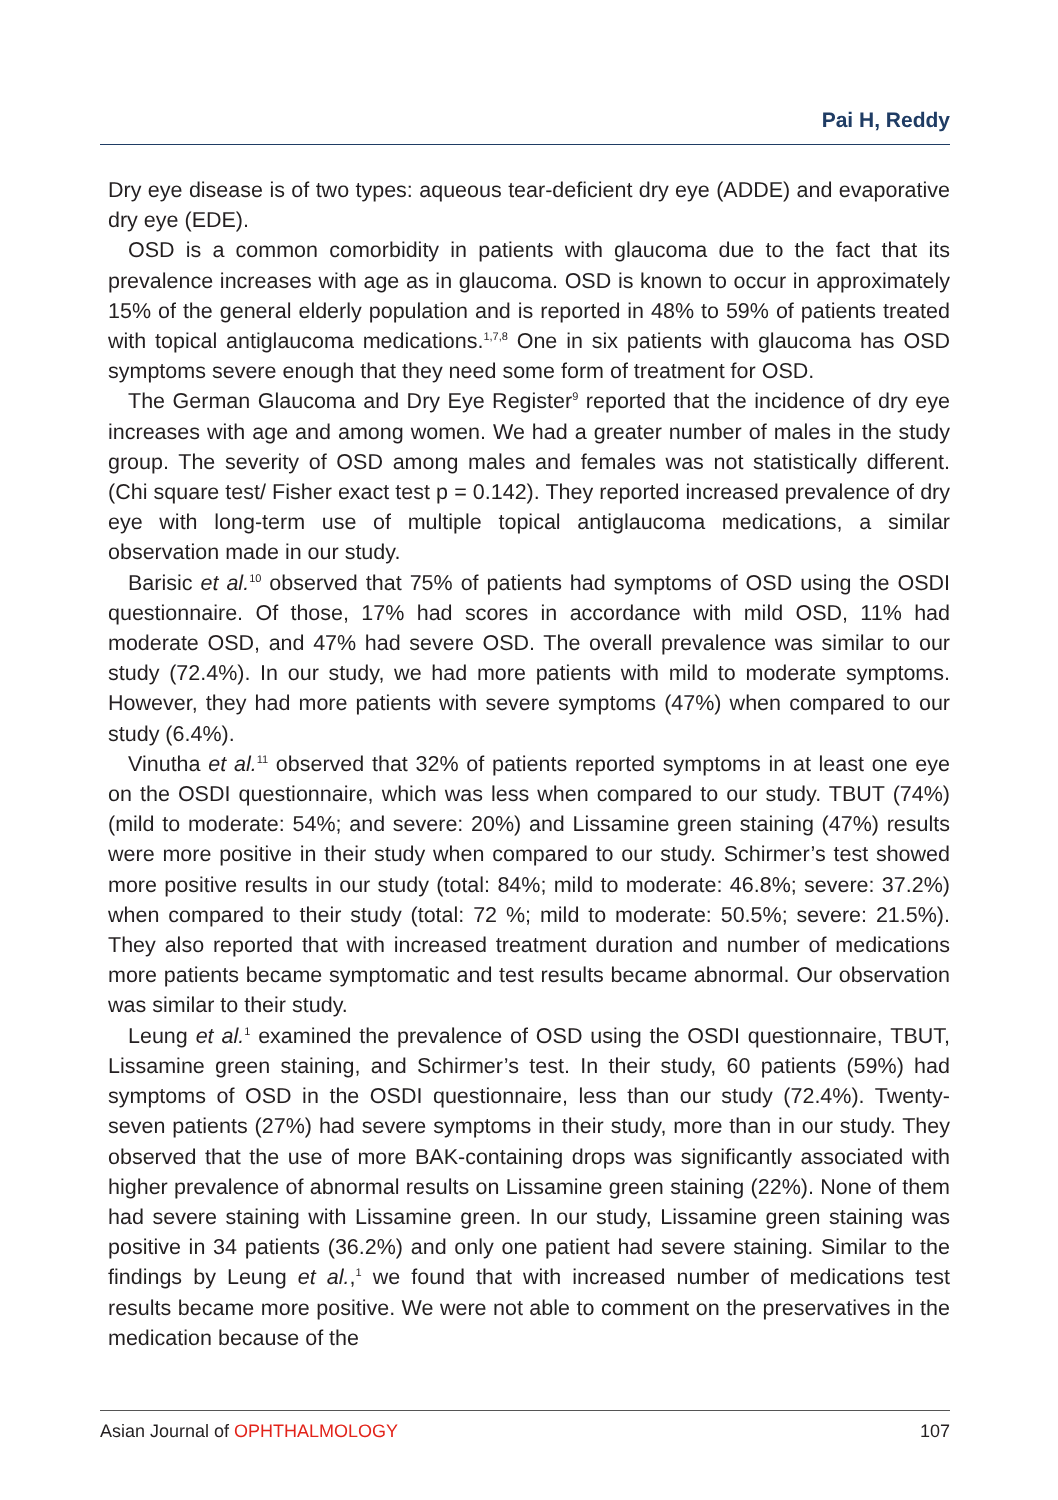Pai H, Reddy
Dry eye disease is of two types: aqueous tear-deficient dry eye (ADDE) and evaporative dry eye (EDE).
OSD is a common comorbidity in patients with glaucoma due to the fact that its prevalence increases with age as in glaucoma. OSD is known to occur in approximately 15% of the general elderly population and is reported in 48% to 59% of patients treated with topical antiglaucoma medications.<sup>1,7,8</sup> One in six patients with glaucoma has OSD symptoms severe enough that they need some form of treatment for OSD.
The German Glaucoma and Dry Eye Register<sup>9</sup> reported that the incidence of dry eye increases with age and among women. We had a greater number of males in the study group. The severity of OSD among males and females was not statistically different. (Chi square test/ Fisher exact test p = 0.142). They reported increased prevalence of dry eye with long-term use of multiple topical antiglaucoma medications, a similar observation made in our study.
Barisic et al.<sup>10</sup> observed that 75% of patients had symptoms of OSD using the OSDI questionnaire. Of those, 17% had scores in accordance with mild OSD, 11% had moderate OSD, and 47% had severe OSD. The overall prevalence was similar to our study (72.4%). In our study, we had more patients with mild to moderate symptoms. However, they had more patients with severe symptoms (47%) when compared to our study (6.4%).
Vinutha et al.<sup>11</sup> observed that 32% of patients reported symptoms in at least one eye on the OSDI questionnaire, which was less when compared to our study. TBUT (74%) (mild to moderate: 54%; and severe: 20%) and Lissamine green staining (47%) results were more positive in their study when compared to our study. Schirmer’s test showed more positive results in our study (total: 84%; mild to moderate: 46.8%; severe: 37.2%) when compared to their study (total: 72 %; mild to moderate: 50.5%; severe: 21.5%). They also reported that with increased treatment duration and number of medications more patients became symptomatic and test results became abnormal. Our observation was similar to their study.
Leung et al.<sup>1</sup> examined the prevalence of OSD using the OSDI questionnaire, TBUT, Lissamine green staining, and Schirmer’s test. In their study, 60 patients (59%) had symptoms of OSD in the OSDI questionnaire, less than our study (72.4%). Twenty-seven patients (27%) had severe symptoms in their study, more than in our study. They observed that the use of more BAK-containing drops was significantly associated with higher prevalence of abnormal results on Lissamine green staining (22%). None of them had severe staining with Lissamine green. In our study, Lissamine green staining was positive in 34 patients (36.2%) and only one patient had severe staining. Similar to the findings by Leung et al.,<sup>1</sup> we found that with increased number of medications test results became more positive. We were not able to comment on the preservatives in the medication because of the
Asian Journal of OPHTHALMOLOGY 107